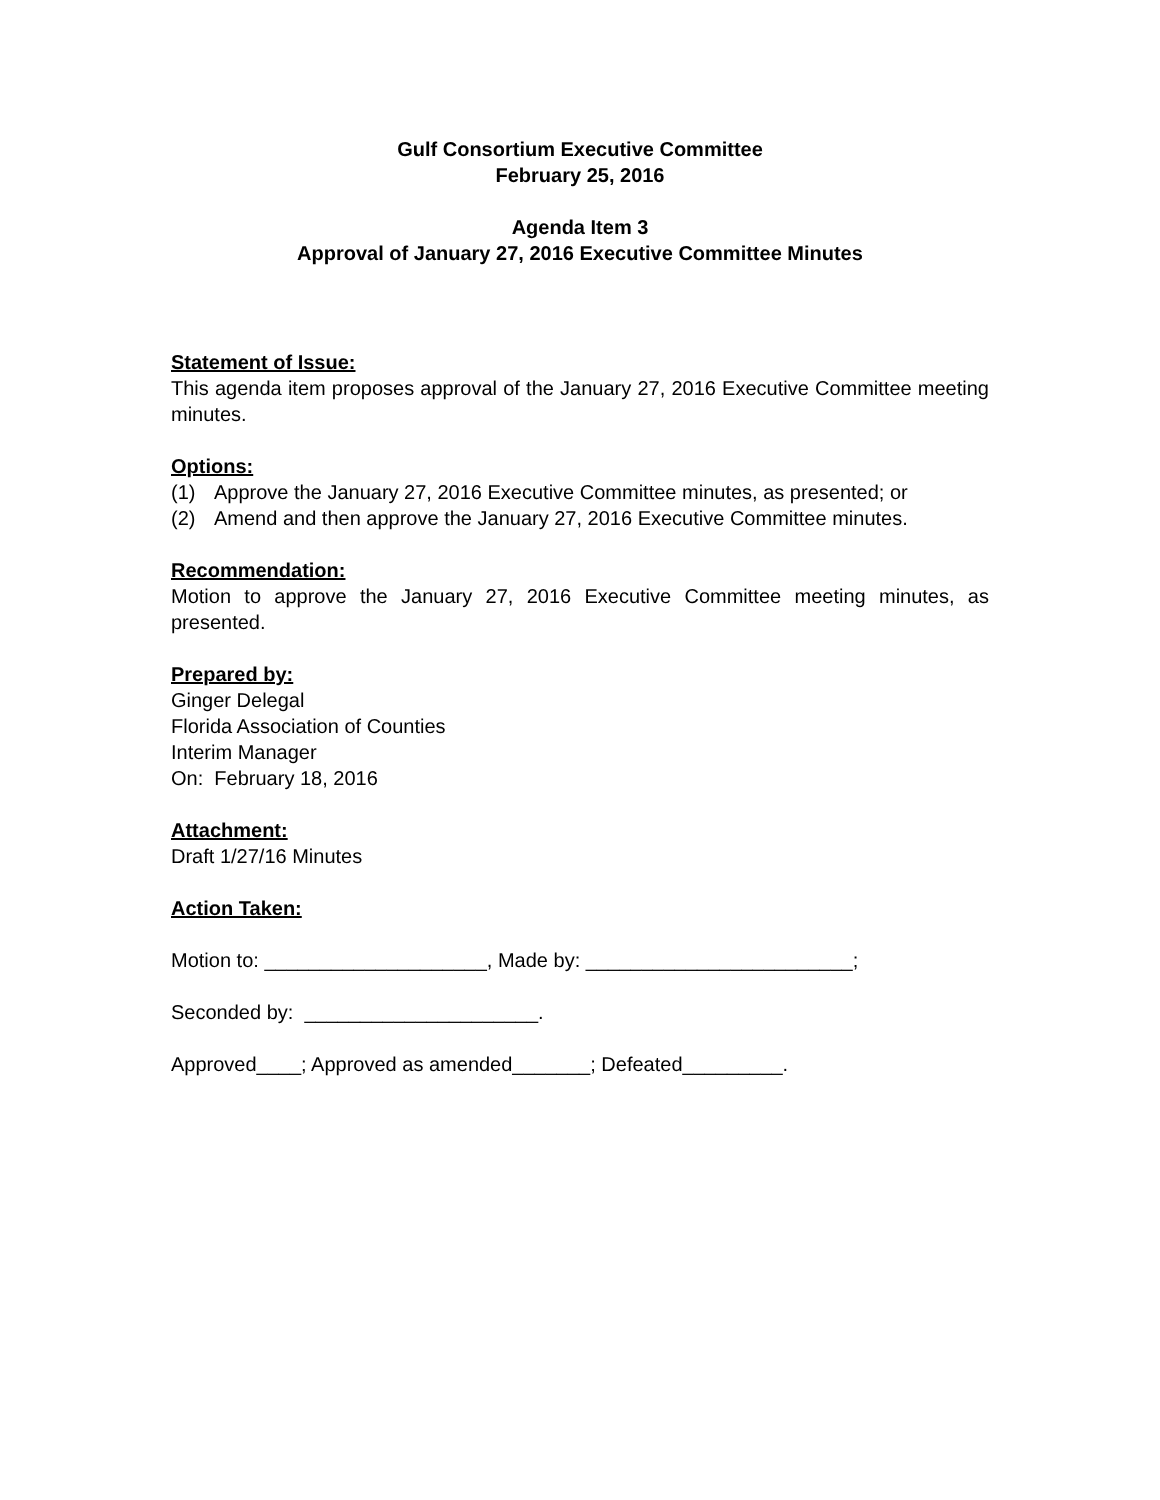Gulf Consortium Executive Committee
February 25, 2016
Agenda Item 3
Approval of January 27, 2016 Executive Committee Minutes
Statement of Issue:
This agenda item proposes approval of the January 27, 2016 Executive Committee meeting minutes.
Options:
(1) Approve the January 27, 2016 Executive Committee minutes, as presented; or
(2) Amend and then approve the January 27, 2016 Executive Committee minutes.
Recommendation:
Motion to approve the January 27, 2016 Executive Committee meeting minutes, as presented.
Prepared by:
Ginger Delegal
Florida Association of Counties
Interim Manager
On: February 18, 2016
Attachment:
Draft 1/27/16 Minutes
Action Taken:
Motion to: ____________________, Made by: ________________________;
Seconded by: _____________________.
Approved____; Approved as amended_______; Defeated_________.